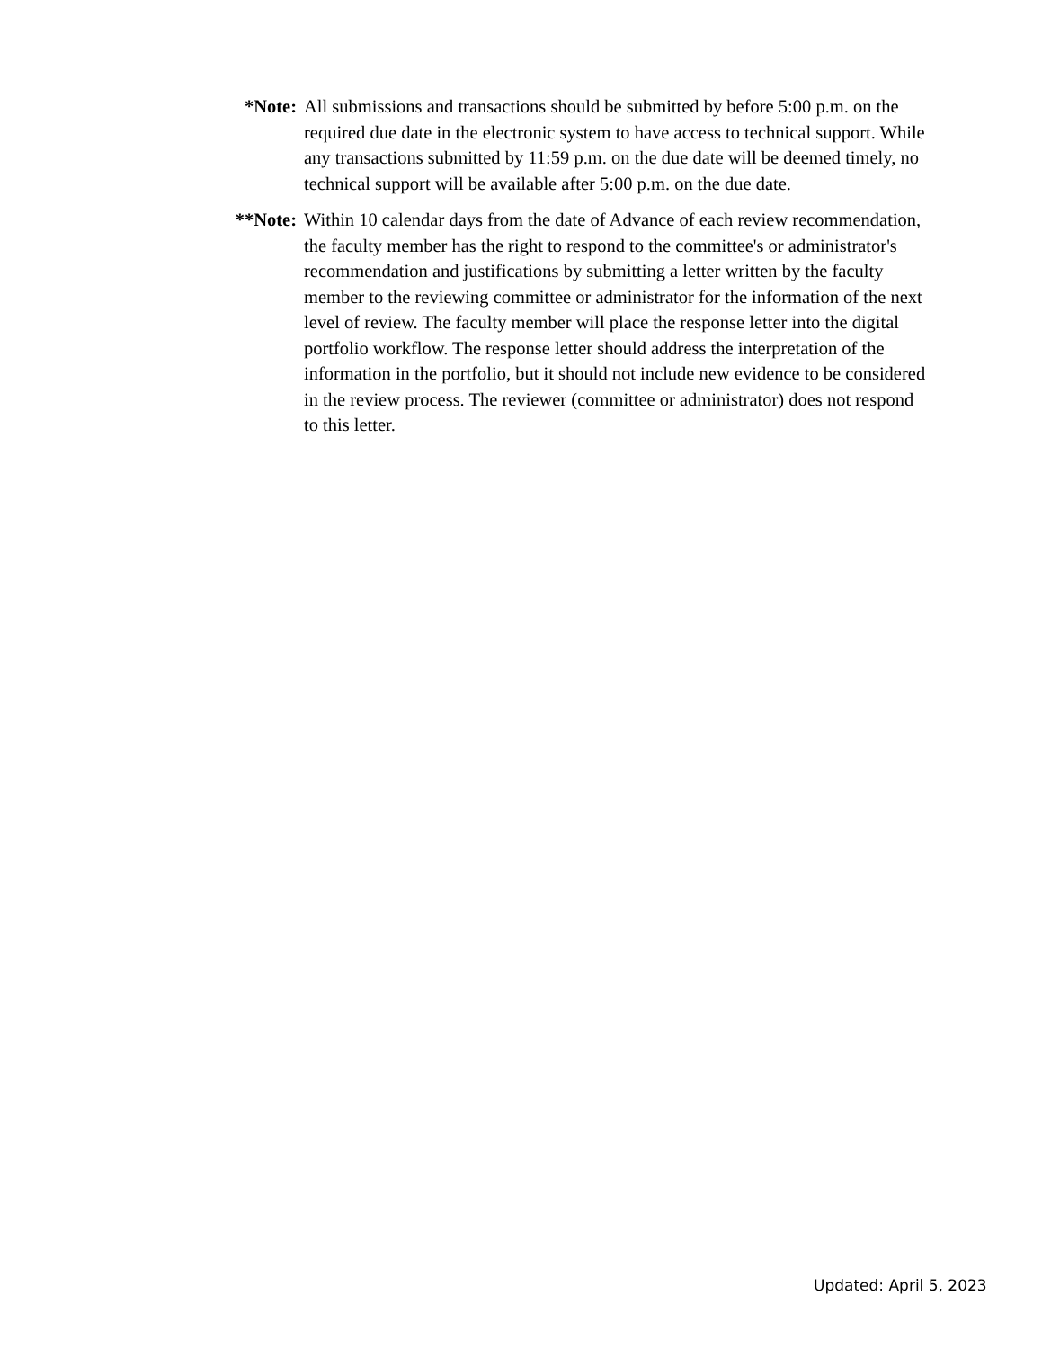*Note: All submissions and transactions should be submitted by before 5:00 p.m. on the required due date in the electronic system to have access to technical support. While any transactions submitted by 11:59 p.m. on the due date will be deemed timely, no technical support will be available after 5:00 p.m. on the due date.
**Note: Within 10 calendar days from the date of Advance of each review recommendation, the faculty member has the right to respond to the committee's or administrator's recommendation and justifications by submitting a letter written by the faculty member to the reviewing committee or administrator for the information of the next level of review. The faculty member will place the response letter into the digital portfolio workflow. The response letter should address the interpretation of the information in the portfolio, but it should not include new evidence to be considered in the review process. The reviewer (committee or administrator) does not respond to this letter.
Updated: April 5, 2023